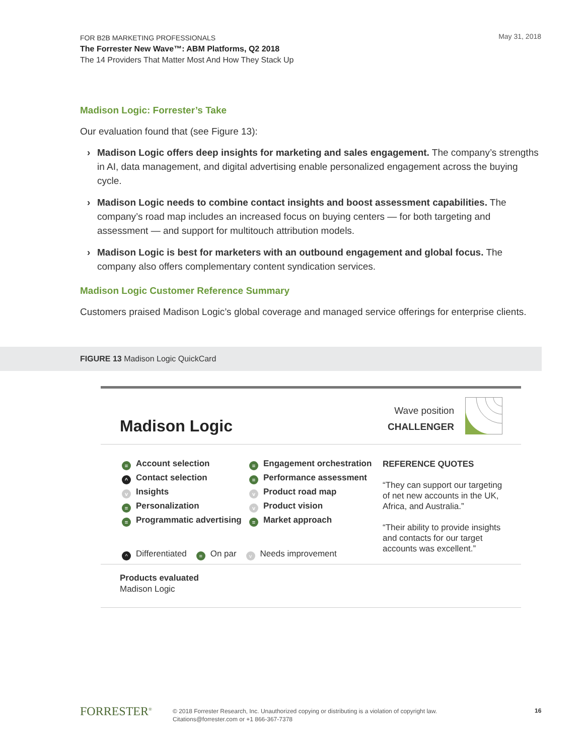FOR B2B MARKETING PROFESSIONALS
The Forrester New Wave™: ABM Platforms, Q2 2018
The 14 Providers That Matter Most And How They Stack Up
May 31, 2018
Madison Logic: Forrester’s Take
Our evaluation found that (see Figure 13):
› Madison Logic offers deep insights for marketing and sales engagement. The company’s strengths in AI, data management, and digital advertising enable personalized engagement across the buying cycle.
› Madison Logic needs to combine contact insights and boost assessment capabilities. The company’s road map includes an increased focus on buying centers — for both targeting and assessment — and support for multitouch attribution models.
› Madison Logic is best for marketers with an outbound engagement and global focus. The company also offers complementary content syndication services.
Madison Logic Customer Reference Summary
Customers praised Madison Logic’s global coverage and managed service offerings for enterprise clients.
FIGURE 13 Madison Logic QuickCard
Madison Logic
Wave position
CHALLENGER
= Account selection
^ Contact selection
v Insights
= Personalization
= Programmatic advertising
= Engagement orchestration
= Performance assessment
v Product road map
v Product vision
= Market approach
REFERENCE QUOTES
“They can support our targeting
of net new accounts in the UK,
Africa, and Australia.”
“Their ability to provide insights
and contacts for our target
accounts was excellent.”
^ Differentiated = On par v Needs improvement
Products evaluated
Madison Logic
FORRESTER<sup>®</sup>
© 2018 Forrester Research, Inc. Unauthorized copying or distributing is a violation of copyright law.
Citations@forrester.com or +1 866-367-7378
16